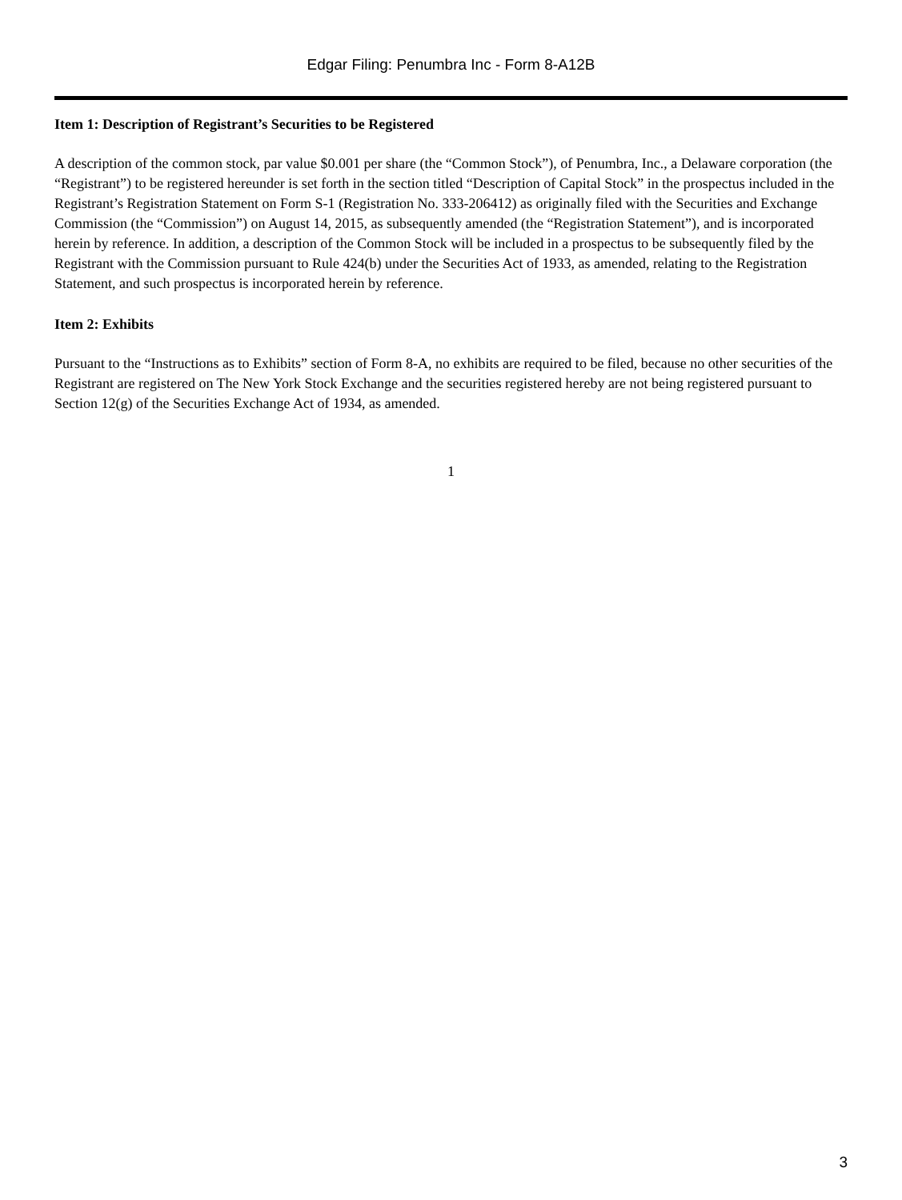Edgar Filing: Penumbra Inc - Form 8-A12B
Item 1: Description of Registrant’s Securities to be Registered
A description of the common stock, par value $0.001 per share (the “Common Stock”), of Penumbra, Inc., a Delaware corporation (the “Registrant”) to be registered hereunder is set forth in the section titled “Description of Capital Stock” in the prospectus included in the Registrant’s Registration Statement on Form S-1 (Registration No. 333-206412) as originally filed with the Securities and Exchange Commission (the “Commission”) on August 14, 2015, as subsequently amended (the “Registration Statement”), and is incorporated herein by reference. In addition, a description of the Common Stock will be included in a prospectus to be subsequently filed by the Registrant with the Commission pursuant to Rule 424(b) under the Securities Act of 1933, as amended, relating to the Registration Statement, and such prospectus is incorporated herein by reference.
Item 2: Exhibits
Pursuant to the “Instructions as to Exhibits” section of Form 8-A, no exhibits are required to be filed, because no other securities of the Registrant are registered on The New York Stock Exchange and the securities registered hereby are not being registered pursuant to Section 12(g) of the Securities Exchange Act of 1934, as amended.
1
3